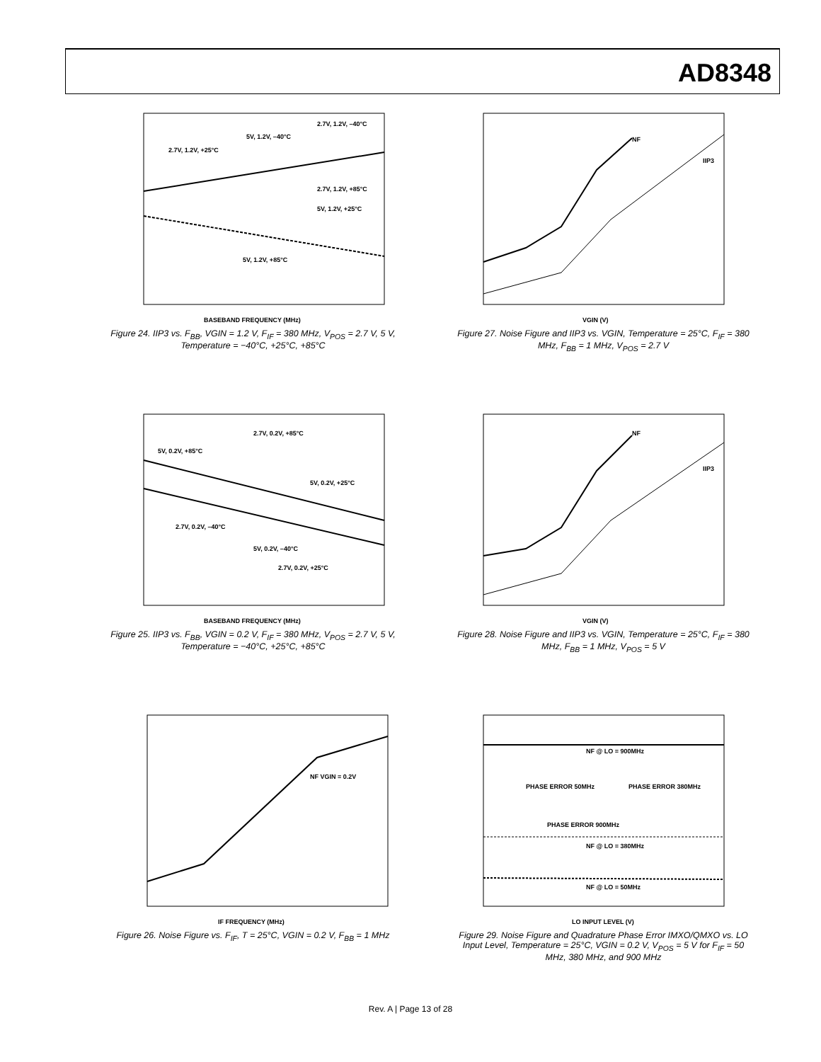AD8348
2.7V, 1.2V, +25°C
5V, 1.2V, –40°C
2.7V, 1.2V, –40°C
2.7V, 1.2V, +85°C
5V, 1.2V, +25°C
5V, 1.2V, +85°C
BASEBAND FREQUENCY (MHz)
Figure 24. IIP3 vs. F<sub>BB</sub>, VGIN = 1.2 V, F<sub>IF</sub> = 380 MHz, V<sub>POS</sub> = 2.7 V, 5 V, Temperature = −40°C, +25°C, +85°C
NF
IIP3
VGIN (V)
Figure 27. Noise Figure and IIP3 vs. VGIN, Temperature = 25°C, F<sub>IF</sub> = 380 MHz, F<sub>BB</sub> = 1 MHz, V<sub>POS</sub> = 2.7 V
2.7V, 0.2V, +85°C
5V, 0.2V, +85°C
5V, 0.2V, +25°C
2.7V, 0.2V, –40°C
5V, 0.2V, –40°C
2.7V, 0.2V, +25°C
BASEBAND FREQUENCY (MHz)
Figure 25. IIP3 vs. F<sub>BB</sub>, VGIN = 0.2 V, F<sub>IF</sub> = 380 MHz, V<sub>POS</sub> = 2.7 V, 5 V, Temperature = −40°C, +25°C, +85°C
NF
IIP3
VGIN (V)
Figure 28. Noise Figure and IIP3 vs. VGIN, Temperature = 25°C, F<sub>IF</sub> = 380 MHz, F<sub>BB</sub> = 1 MHz, V<sub>POS</sub> = 5 V
NF VGIN = 0.2V
IF FREQUENCY (MHz)
Figure 26. Noise Figure vs. F<sub>IF</sub>, T = 25°C, VGIN = 0.2 V, F<sub>BB</sub> = 1 MHz
NF @ LO = 900MHz
PHASE ERROR 50MHz
PHASE ERROR 380MHz
PHASE ERROR 900MHz
NF @ LO = 380MHz
NF @ LO = 50MHz
LO INPUT LEVEL (V)
Figure 29. Noise Figure and Quadrature Phase Error IMXO/QMXO vs. LO Input Level, Temperature = 25°C, VGIN = 0.2 V, V<sub>POS</sub> = 5 V for F<sub>IF</sub> = 50 MHz, 380 MHz, and 900 MHz
Rev. A | Page 13 of 28